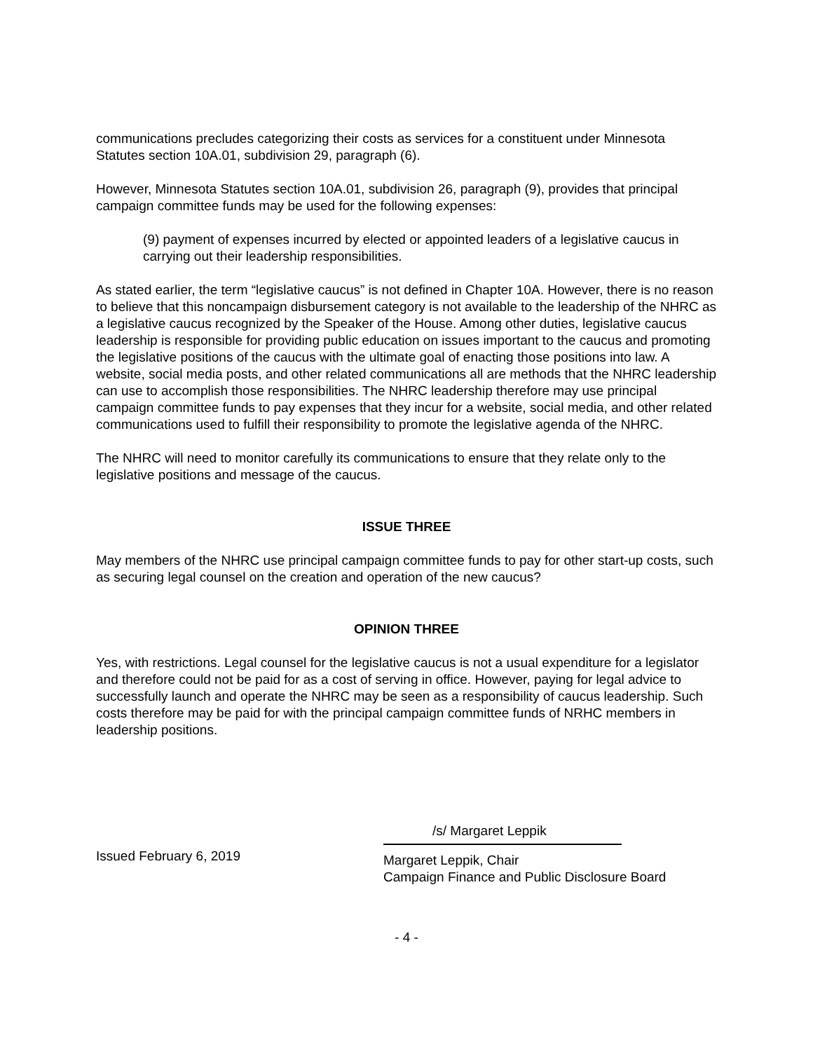communications precludes categorizing their costs as services for a constituent under Minnesota Statutes section 10A.01, subdivision 29, paragraph (6).
However, Minnesota Statutes section 10A.01, subdivision 26, paragraph (9), provides that principal campaign committee funds may be used for the following expenses:
(9) payment of expenses incurred by elected or appointed leaders of a legislative caucus in carrying out their leadership responsibilities.
As stated earlier, the term “legislative caucus” is not defined in Chapter 10A. However, there is no reason to believe that this noncampaign disbursement category is not available to the leadership of the NHRC as a legislative caucus recognized by the Speaker of the House. Among other duties, legislative caucus leadership is responsible for providing public education on issues important to the caucus and promoting the legislative positions of the caucus with the ultimate goal of enacting those positions into law. A website, social media posts, and other related communications all are methods that the NHRC leadership can use to accomplish those responsibilities. The NHRC leadership therefore may use principal campaign committee funds to pay expenses that they incur for a website, social media, and other related communications used to fulfill their responsibility to promote the legislative agenda of the NHRC.
The NHRC will need to monitor carefully its communications to ensure that they relate only to the legislative positions and message of the caucus.
ISSUE THREE
May members of the NHRC use principal campaign committee funds to pay for other start-up costs, such as securing legal counsel on the creation and operation of the new caucus?
OPINION THREE
Yes, with restrictions. Legal counsel for the legislative caucus is not a usual expenditure for a legislator and therefore could not be paid for as a cost of serving in office. However, paying for legal advice to successfully launch and operate the NHRC may be seen as a responsibility of caucus leadership. Such costs therefore may be paid for with the principal campaign committee funds of NRHC members in leadership positions.
Issued February 6, 2019
/s/ Margaret Leppik
Margaret Leppik, Chair
Campaign Finance and Public Disclosure Board
- 4 -